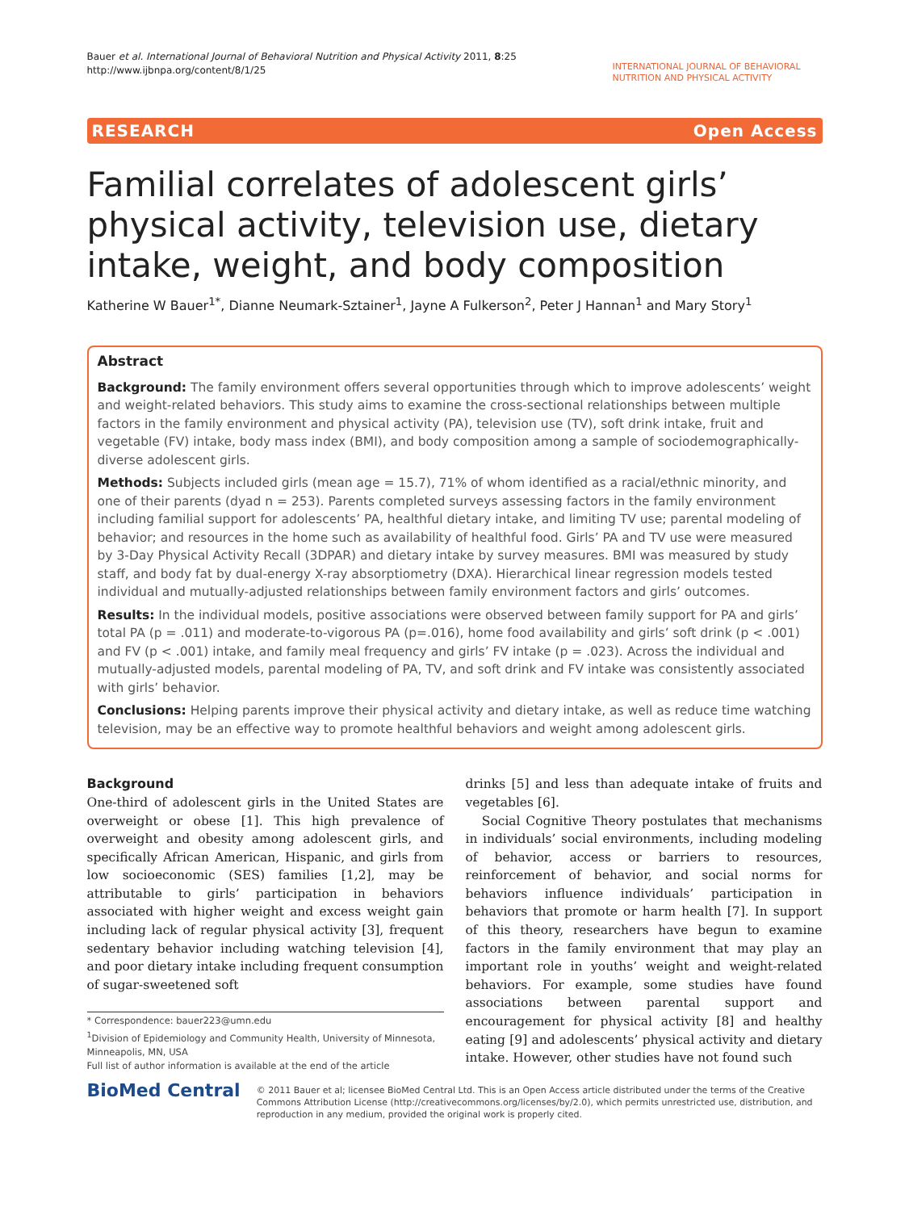Bauer et al. International Journal of Behavioral Nutrition and Physical Activity 2011, 8:25
http://www.ijbnpa.org/content/8/1/25
INTERNATIONAL JOURNAL OF BEHAVIORAL NUTRITION AND PHYSICAL ACTIVITY
RESEARCH Open Access
Familial correlates of adolescent girls’ physical activity, television use, dietary intake, weight, and body composition
Katherine W Bauer<sup>1*</sup>, Dianne Neumark-Sztainer<sup>1</sup>, Jayne A Fulkerson<sup>2</sup>, Peter J Hannan<sup>1</sup> and Mary Story<sup>1</sup>
Abstract
Background: The family environment offers several opportunities through which to improve adolescents’ weight and weight-related behaviors. This study aims to examine the cross-sectional relationships between multiple factors in the family environment and physical activity (PA), television use (TV), soft drink intake, fruit and vegetable (FV) intake, body mass index (BMI), and body composition among a sample of sociodemographically-diverse adolescent girls.
Methods: Subjects included girls (mean age = 15.7), 71% of whom identified as a racial/ethnic minority, and one of their parents (dyad n = 253). Parents completed surveys assessing factors in the family environment including familial support for adolescents’ PA, healthful dietary intake, and limiting TV use; parental modeling of behavior; and resources in the home such as availability of healthful food. Girls’ PA and TV use were measured by 3-Day Physical Activity Recall (3DPAR) and dietary intake by survey measures. BMI was measured by study staff, and body fat by dual-energy X-ray absorptiometry (DXA). Hierarchical linear regression models tested individual and mutually-adjusted relationships between family environment factors and girls’ outcomes.
Results: In the individual models, positive associations were observed between family support for PA and girls’ total PA (p = .011) and moderate-to-vigorous PA (p=.016), home food availability and girls’ soft drink (p < .001) and FV (p < .001) intake, and family meal frequency and girls’ FV intake (p = .023). Across the individual and mutually-adjusted models, parental modeling of PA, TV, and soft drink and FV intake was consistently associated with girls’ behavior.
Conclusions: Helping parents improve their physical activity and dietary intake, as well as reduce time watching television, may be an effective way to promote healthful behaviors and weight among adolescent girls.
Background
One-third of adolescent girls in the United States are overweight or obese [1]. This high prevalence of overweight and obesity among adolescent girls, and specifically African American, Hispanic, and girls from low socioeconomic (SES) families [1,2], may be attributable to girls’ participation in behaviors associated with higher weight and excess weight gain including lack of regular physical activity [3], frequent sedentary behavior including watching television [4], and poor dietary intake including frequent consumption of sugar-sweetened soft
* Correspondence: bauer223@umn.edu
<sup>1</sup> Division of Epidemiology and Community Health, University of Minnesota, Minneapolis, MN, USA
Full list of author information is available at the end of the article
drinks [5] and less than adequate intake of fruits and vegetables [6].
Social Cognitive Theory postulates that mechanisms in individuals’ social environments, including modeling of behavior, access or barriers to resources, reinforcement of behavior, and social norms for behaviors influence individuals’ participation in behaviors that promote or harm health [7]. In support of this theory, researchers have begun to examine factors in the family environment that may play an important role in youths’ weight and weight-related behaviors. For example, some studies have found associations between parental support and encouragement for physical activity [8] and healthy eating [9] and adolescents’ physical activity and dietary intake. However, other studies have not found such
BioMed Central
© 2011 Bauer et al; licensee BioMed Central Ltd. This is an Open Access article distributed under the terms of the Creative Commons Attribution License (http://creativecommons.org/licenses/by/2.0), which permits unrestricted use, distribution, and reproduction in any medium, provided the original work is properly cited.